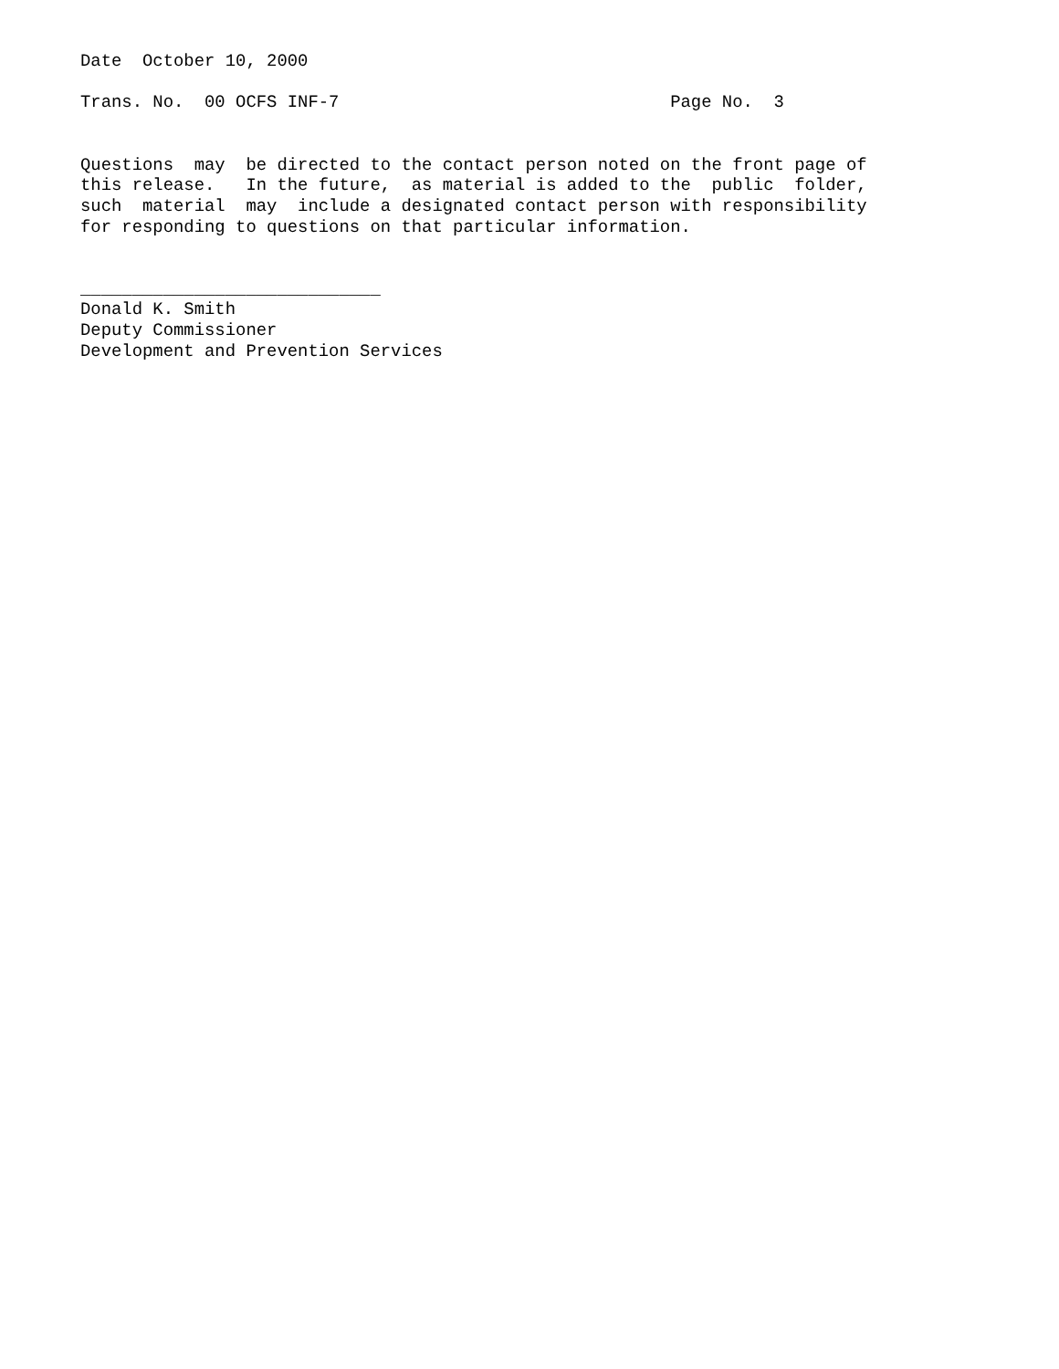Date October 10, 2000 Trans. No. 00 OCFS INF-7 Page No. 3 Questions may be directed to the contact person noted on the front page of this release. In the future, as material is added to the public folder, such material may include a designated contact person with responsibility for responding to questions on that particular information. _____________________________ Donald K. Smith Deputy Commissioner Development and Prevention Services